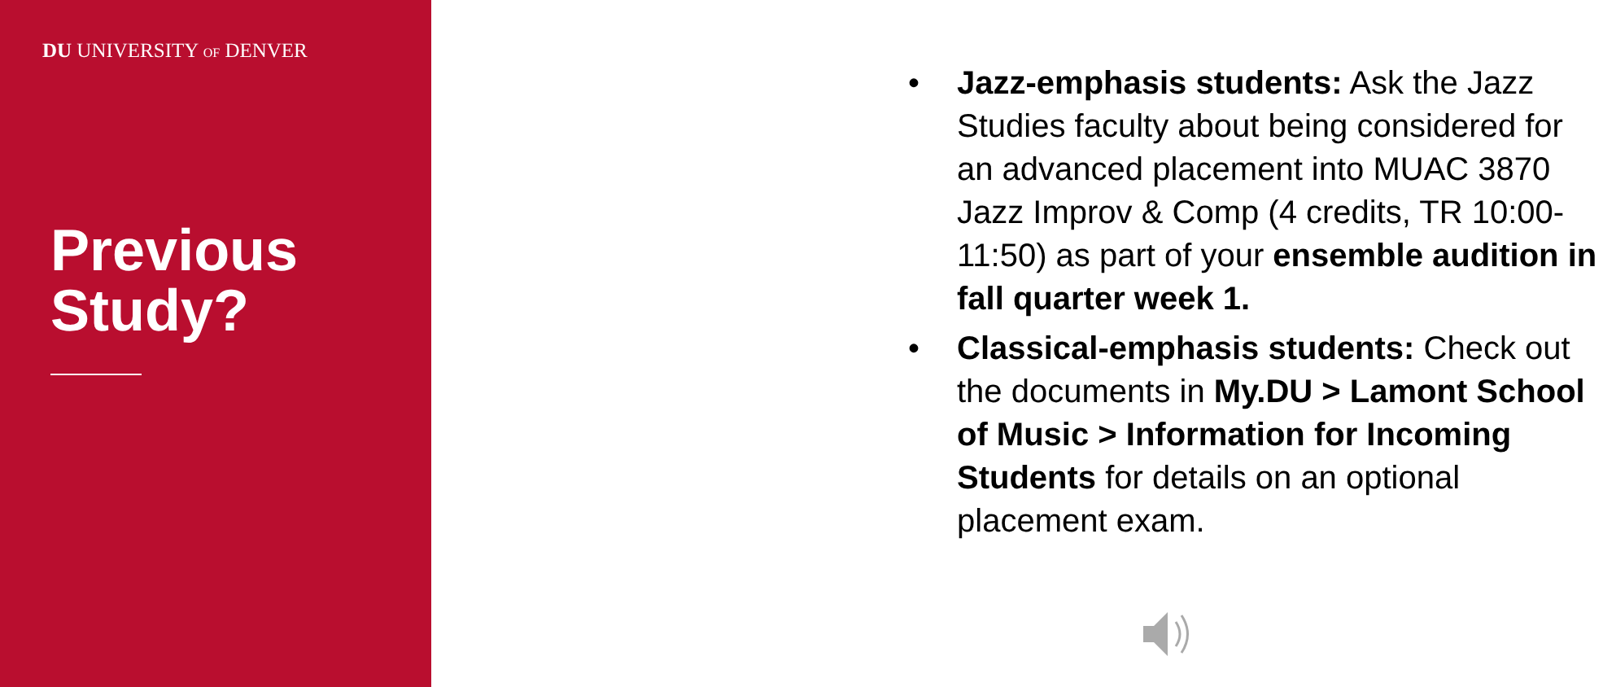DU UNIVERSITY OF DENVER
Previous Study?
• Jazz-emphasis students: Ask the Jazz Studies faculty about being considered for an advanced placement into MUAC 3870 Jazz Improv & Comp (4 credits, TR 10:00-11:50) as part of your ensemble audition in fall quarter week 1.
• Classical-emphasis students: Check out the documents in My.DU > Lamont School of Music > Information for Incoming Students for details on an optional placement exam.